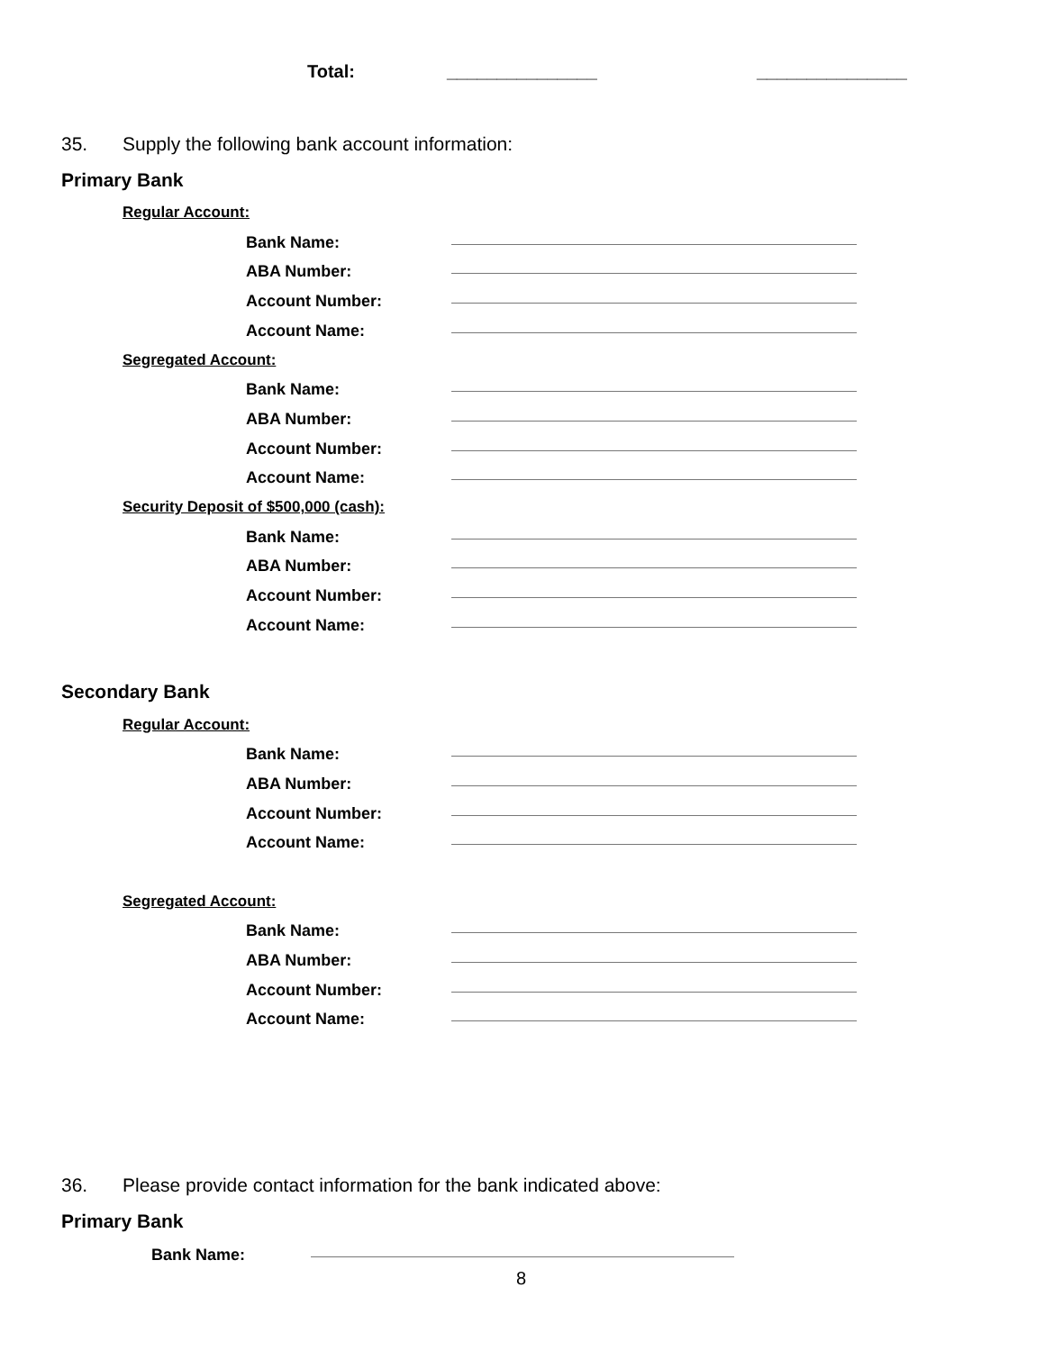Total: _______________ _______________
35. Supply the following bank account information:
Primary Bank
Regular Account:
Bank Name:
ABA Number:
Account Number:
Account Name:
Segregated Account:
Bank Name:
ABA Number:
Account Number:
Account Name:
Security Deposit of $500,000 (cash):
Bank Name:
ABA Number:
Account Number:
Account Name:
Secondary Bank
Regular Account:
Bank Name:
ABA Number:
Account Number:
Account Name:
Segregated Account:
Bank Name:
ABA Number:
Account Number:
Account Name:
36. Please provide contact information for the bank indicated above:
Primary Bank
Bank Name:
8